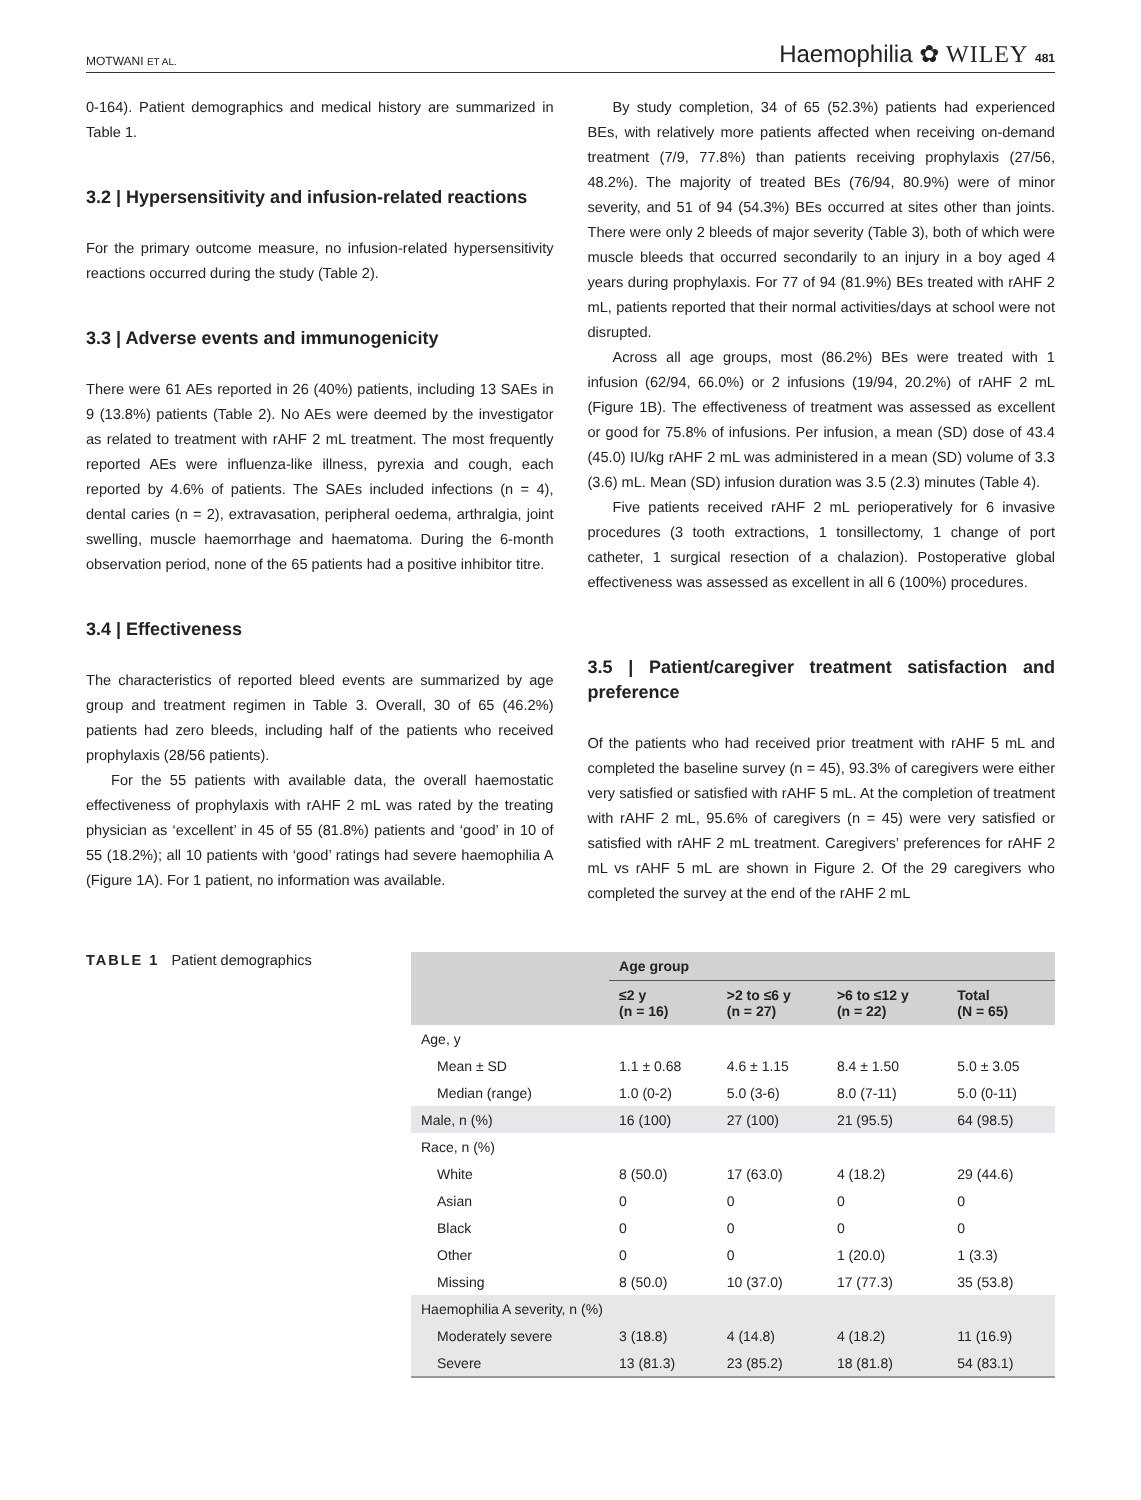MOTWANI ET AL. Haemophilia ✿ WILEY 481
0-164). Patient demographics and medical history are summarized in Table 1.
3.2 | Hypersensitivity and infusion-related reactions
For the primary outcome measure, no infusion-related hypersensitivity reactions occurred during the study (Table 2).
3.3 | Adverse events and immunogenicity
There were 61 AEs reported in 26 (40%) patients, including 13 SAEs in 9 (13.8%) patients (Table 2). No AEs were deemed by the investigator as related to treatment with rAHF 2 mL treatment. The most frequently reported AEs were influenza-like illness, pyrexia and cough, each reported by 4.6% of patients. The SAEs included infections (n = 4), dental caries (n = 2), extravasation, peripheral oedema, arthralgia, joint swelling, muscle haemorrhage and haematoma. During the 6-month observation period, none of the 65 patients had a positive inhibitor titre.
3.4 | Effectiveness
The characteristics of reported bleed events are summarized by age group and treatment regimen in Table 3. Overall, 30 of 65 (46.2%) patients had zero bleeds, including half of the patients who received prophylaxis (28/56 patients).
For the 55 patients with available data, the overall haemostatic effectiveness of prophylaxis with rAHF 2 mL was rated by the treating physician as ‘excellent’ in 45 of 55 (81.8%) patients and ‘good’ in 10 of 55 (18.2%); all 10 patients with ‘good’ ratings had severe haemophilia A (Figure 1A). For 1 patient, no information was available.
By study completion, 34 of 65 (52.3%) patients had experienced BEs, with relatively more patients affected when receiving on-demand treatment (7/9, 77.8%) than patients receiving prophylaxis (27/56, 48.2%). The majority of treated BEs (76/94, 80.9%) were of minor severity, and 51 of 94 (54.3%) BEs occurred at sites other than joints. There were only 2 bleeds of major severity (Table 3), both of which were muscle bleeds that occurred secondarily to an injury in a boy aged 4 years during prophylaxis. For 77 of 94 (81.9%) BEs treated with rAHF 2 mL, patients reported that their normal activities/days at school were not disrupted.
Across all age groups, most (86.2%) BEs were treated with 1 infusion (62/94, 66.0%) or 2 infusions (19/94, 20.2%) of rAHF 2 mL (Figure 1B). The effectiveness of treatment was assessed as excellent or good for 75.8% of infusions. Per infusion, a mean (SD) dose of 43.4 (45.0) IU/kg rAHF 2 mL was administered in a mean (SD) volume of 3.3 (3.6) mL. Mean (SD) infusion duration was 3.5 (2.3) minutes (Table 4).
Five patients received rAHF 2 mL perioperatively for 6 invasive procedures (3 tooth extractions, 1 tonsillectomy, 1 change of port catheter, 1 surgical resection of a chalazion). Postoperative global effectiveness was assessed as excellent in all 6 (100%) procedures.
3.5 | Patient/caregiver treatment satisfaction and preference
Of the patients who had received prior treatment with rAHF 5 mL and completed the baseline survey (n = 45), 93.3% of caregivers were either very satisfied or satisfied with rAHF 5 mL. At the completion of treatment with rAHF 2 mL, 95.6% of caregivers (n = 45) were very satisfied or satisfied with rAHF 2 mL treatment. Caregivers’ preferences for rAHF 2 mL vs rAHF 5 mL are shown in Figure 2. Of the 29 caregivers who completed the survey at the end of the rAHF 2 mL
TABLE 1 Patient demographics
| | Age group | | | |
| --- | --- | --- | --- | --- |
| | ≤2 y (n = 16) | >2 to ≤6 y (n = 27) | >6 to ≤12 y (n = 22) | Total (N = 65) |
| Age, y | | | | |
| Mean ± SD | 1.1 ± 0.68 | 4.6 ± 1.15 | 8.4 ± 1.50 | 5.0 ± 3.05 |
| Median (range) | 1.0 (0-2) | 5.0 (3-6) | 8.0 (7-11) | 5.0 (0-11) |
| Male, n (%) | 16 (100) | 27 (100) | 21 (95.5) | 64 (98.5) |
| Race, n (%) | | | | |
| White | 8 (50.0) | 17 (63.0) | 4 (18.2) | 29 (44.6) |
| Asian | 0 | 0 | 0 | 0 |
| Black | 0 | 0 | 0 | 0 |
| Other | 0 | 0 | 1 (20.0) | 1 (3.3) |
| Missing | 8 (50.0) | 10 (37.0) | 17 (77.3) | 35 (53.8) |
| Haemophilia A severity, n (%) | | | | |
| Moderately severe | 3 (18.8) | 4 (14.8) | 4 (18.2) | 11 (16.9) |
| Severe | 13 (81.3) | 23 (85.2) | 18 (81.8) | 54 (83.1) |